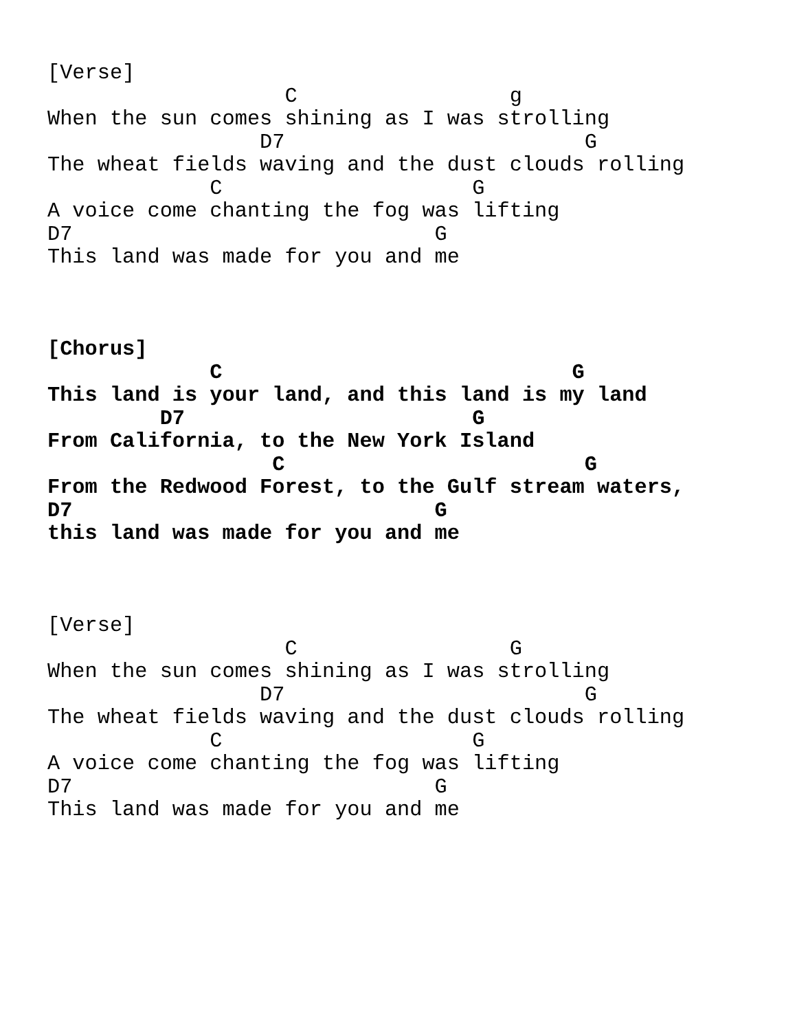[Verse]
                   C                 g
When the sun comes shining as I was strolling
                 D7                        G
The wheat fields waving and the dust clouds rolling
             C                    G
A voice come chanting the fog was lifting
D7                             G
This land was made for you and me



[Chorus]
             C                            G
This land is your land, and this land is my land
         D7                       G
From California, to the New York Island
                  C                        G
From the Redwood Forest, to the Gulf stream waters,
D7                             G
this land was made for you and me



[Verse]
                   C                 G
When the sun comes shining as I was strolling
                 D7                        G
The wheat fields waving and the dust clouds rolling
             C                    G
A voice come chanting the fog was lifting
D7                             G
This land was made for you and me